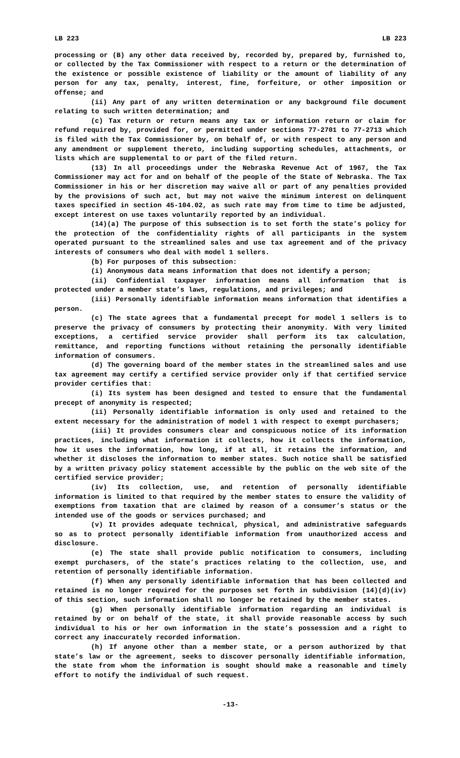LB 223 LB 223
processing or (B) any other data received by, recorded by, prepared by, furnished to, or collected by the Tax Commissioner with respect to a return or the determination of the existence or possible existence of liability or the amount of liability of any person for any tax, penalty, interest, fine, forfeiture, or other imposition or offense; and
(ii) Any part of any written determination or any background file document relating to such written determination; and
(c) Tax return or return means any tax or information return or claim for refund required by, provided for, or permitted under sections 77-2701 to 77-2713 which is filed with the Tax Commissioner by, on behalf of, or with respect to any person and any amendment or supplement thereto, including supporting schedules, attachments, or lists which are supplemental to or part of the filed return.
(13) In all proceedings under the Nebraska Revenue Act of 1967, the Tax Commissioner may act for and on behalf of the people of the State of Nebraska. The Tax Commissioner in his or her discretion may waive all or part of any penalties provided by the provisions of such act, but may not waive the minimum interest on delinquent taxes specified in section 45-104.02, as such rate may from time to time be adjusted, except interest on use taxes voluntarily reported by an individual.
(14)(a) The purpose of this subsection is to set forth the state’s policy for the protection of the confidentiality rights of all participants in the system operated pursuant to the streamlined sales and use tax agreement and of the privacy interests of consumers who deal with model 1 sellers.
(b) For purposes of this subsection:
(i) Anonymous data means information that does not identify a person;
(ii) Confidential taxpayer information means all information that is protected under a member state’s laws, regulations, and privileges; and
(iii) Personally identifiable information means information that identifies a person.
(c) The state agrees that a fundamental precept for model 1 sellers is to preserve the privacy of consumers by protecting their anonymity. With very limited exceptions, a certified service provider shall perform its tax calculation, remittance, and reporting functions without retaining the personally identifiable information of consumers.
(d) The governing board of the member states in the streamlined sales and use tax agreement may certify a certified service provider only if that certified service provider certifies that:
(i) Its system has been designed and tested to ensure that the fundamental precept of anonymity is respected;
(ii) Personally identifiable information is only used and retained to the extent necessary for the administration of model 1 with respect to exempt purchasers;
(iii) It provides consumers clear and conspicuous notice of its information practices, including what information it collects, how it collects the information, how it uses the information, how long, if at all, it retains the information, and whether it discloses the information to member states. Such notice shall be satisfied by a written privacy policy statement accessible by the public on the web site of the certified service provider;
(iv) Its collection, use, and retention of personally identifiable information is limited to that required by the member states to ensure the validity of exemptions from taxation that are claimed by reason of a consumer’s status or the intended use of the goods or services purchased; and
(v) It provides adequate technical, physical, and administrative safeguards so as to protect personally identifiable information from unauthorized access and disclosure.
(e) The state shall provide public notification to consumers, including exempt purchasers, of the state’s practices relating to the collection, use, and retention of personally identifiable information.
(f) When any personally identifiable information that has been collected and retained is no longer required for the purposes set forth in subdivision (14)(d)(iv) of this section, such information shall no longer be retained by the member states.
(g) When personally identifiable information regarding an individual is retained by or on behalf of the state, it shall provide reasonable access by such individual to his or her own information in the state’s possession and a right to correct any inaccurately recorded information.
(h) If anyone other than a member state, or a person authorized by that state’s law or the agreement, seeks to discover personally identifiable information, the state from whom the information is sought should make a reasonable and timely effort to notify the individual of such request.
-13-